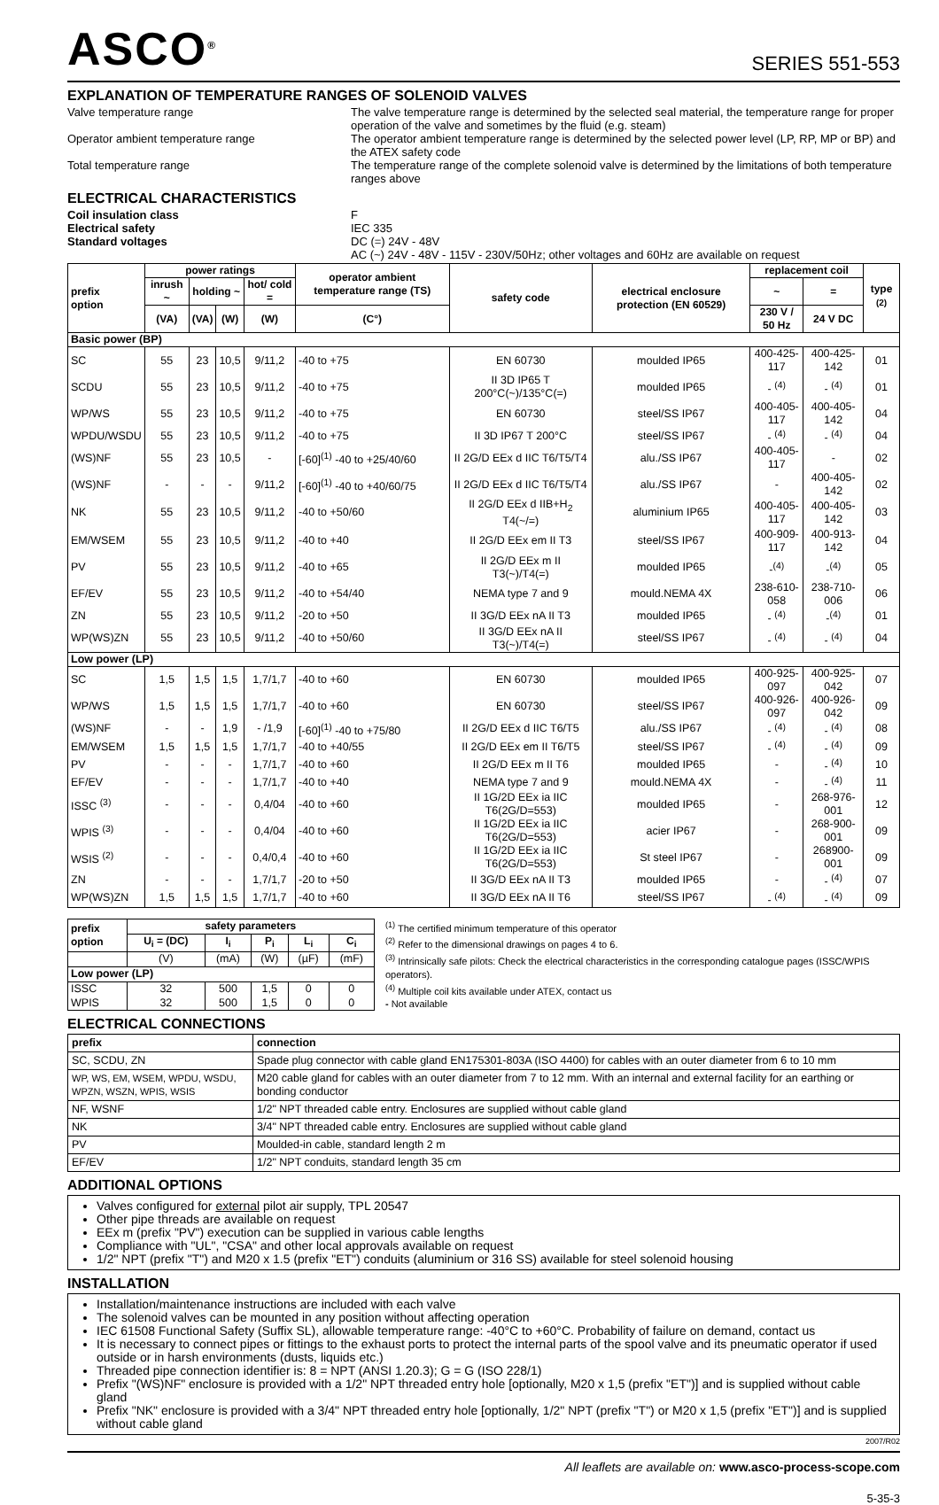ASCO<sup>®</sup>
SERIES 551-553
EXPLANATION OF TEMPERATURE RANGES OF SOLENOID VALVES
Valve temperature range The valve temperature range is determined by the selected seal material, the temperature range for proper operation of the valve and sometimes by the fluid (e.g. steam)
Operator ambient temperature range The operator ambient temperature range is determined by the selected power level (LP, RP, MP or BP) and the ATEX safety code
Total temperature range The temperature range of the complete solenoid valve is determined by the limitations of both temperature ranges above
ELECTRICAL CHARACTERISTICS
Coil insulation class F
Electrical safety IEC 335
Standard voltages DC (=) 24V - 48V
AC (~) 24V - 48V - 115V - 230V/50Hz; other voltages and 60Hz are available on request
| prefix option | power ratings | | | | operator ambient temperature range (TS) | safety code | electrical enclosure protection (EN 60529) | replacement coil | | type <sup>(2)</sup> |
| --- | --- | --- | --- | --- | --- | --- | --- | --- | --- | --- |
| | inrush ~ | holding ~ | | hot/ cold = | | | | ~ | = | |
| | (VA) | (VA) | (W) | (W) | (C°) | | | 230 V / 50 Hz | 24 V DC | |
| Basic power (BP) | | | | | | | | | | |
| SC | 55 | 23 | 10,5 | 9/11,2 | -40 to +75 | EN 60730 | moulded IP65 | 400-425-117 | 400-425-142 | 01 |
| SCDU | 55 | 23 | 10,5 | 9/11,2 | -40 to +75 | II 3D IP65 T 200°C(~)/135°C(=) | moulded IP65 | - <sup>(4)</sup> | - <sup>(4)</sup> | 01 |
| WP/WS | 55 | 23 | 10,5 | 9/11,2 | -40 to +75 | EN 60730 | steel/SS IP67 | 400-405-117 | 400-405-142 | 04 |
| WPDU/WSDU | 55 | 23 | 10,5 | 9/11,2 | -40 to +75 | II 3D IP67 T 200°C | steel/SS IP67 | - <sup>(4)</sup> | - <sup>(4)</sup> | 04 |
| (WS)NF | 55 | 23 | 10,5 | - | [-60]<sup>(1)</sup> -40 to +25/40/60 | II 2G/D EEx d IIC T6/T5/T4 | alu./SS IP67 | 400-405-117 | - | 02 |
| (WS)NF | - | - | - | 9/11,2 | [-60]<sup>(1)</sup> -40 to +40/60/75 | II 2G/D EEx d IIC T6/T5/T4 | alu./SS IP67 | - | 400-405-142 | 02 |
| NK | 55 | 23 | 10,5 | 9/11,2 | -40 to +50/60 | II 2G/D EEx d IIB+H<sub>2</sub> T4(~/=) | aluminium IP65 | 400-405-117 | 400-405-142 | 03 |
| EM/WSEM | 55 | 23 | 10,5 | 9/11,2 | -40 to +40 | II 2G/D EEx em II T3 | steel/SS IP67 | 400-909-117 | 400-913-142 | 04 |
| PV | 55 | 23 | 10,5 | 9/11,2 | -40 to +65 | II 2G/D EEx m II T3(~)/T4(=) | moulded IP65 | -<sup>(4)</sup> | -<sup>(4)</sup> | 05 |
| EF/EV | 55 | 23 | 10,5 | 9/11,2 | -40 to +54/40 | NEMA type 7 and 9 | mould.NEMA 4X | 238-610-058 | 238-710-006 | 06 |
| ZN | 55 | 23 | 10,5 | 9/11,2 | -20 to +50 | II 3G/D EEx nA II T3 | moulded IP65 | - <sup>(4)</sup> | -<sup>(4)</sup> | 01 |
| WP(WS)ZN | 55 | 23 | 10,5 | 9/11,2 | -40 to +50/60 | II 3G/D EEx nA II T3(~)/T4(=) | steel/SS IP67 | - <sup>(4)</sup> | - <sup>(4)</sup> | 04 |
| Low power (LP) | | | | | | | | | | |
| SC | 1,5 | 1,5 | 1,5 | 1,7/1,7 | -40 to +60 | EN 60730 | moulded IP65 | 400-925-097 | 400-925-042 | 07 |
| WP/WS | 1,5 | 1,5 | 1,5 | 1,7/1,7 | -40 to +60 | EN 60730 | steel/SS IP67 | 400-926-097 | 400-926-042 | 09 |
| (WS)NF | - | - | 1,9 | - /1,9 | [-60]<sup>(1)</sup> -40 to +75/80 | II 2G/D EEx d IIC T6/T5 | alu./SS IP67 | - <sup>(4)</sup> | - <sup>(4)</sup> | 08 |
| EM/WSEM | 1,5 | 1,5 | 1,5 | 1,7/1,7 | -40 to +40/55 | II 2G/D EEx em II T6/T5 | steel/SS IP67 | - <sup>(4)</sup> | - <sup>(4)</sup> | 09 |
| PV | - | - | - | 1,7/1,7 | -40 to +60 | II 2G/D EEx m II T6 | moulded IP65 | - | - <sup>(4)</sup> | 10 |
| EF/EV | - | - | - | 1,7/1,7 | -40 to +40 | NEMA type 7 and 9 | mould.NEMA 4X | - | - <sup>(4)</sup> | 11 |
| ISSC <sup>(3)</sup> | - | - | - | 0,4/04 | -40 to +60 | II 1G/2D EEx ia IIC T6(2G/D=553) | moulded IP65 | - | 268-976-001 | 12 |
| WPIS <sup>(3)</sup> | - | - | - | 0,4/04 | -40 to +60 | II 1G/2D EEx ia IIC T6(2G/D=553) | acier IP67 | - | 268-900-001 | 09 |
| WSIS <sup>(2)</sup> | - | - | - | 0,4/0,4 | -40 to +60 | II 1G/2D EEx ia IIC T6(2G/D=553) | St steel IP67 | - | 268900-001 | 09 |
| ZN | - | - | - | 1,7/1,7 | -20 to +50 | II 3G/D EEx nA II T3 | moulded IP65 | - | - <sup>(4)</sup> | 07 |
| WP(WS)ZN | 1,5 | 1,5 | 1,5 | 1,7/1,7 | -40 to +60 | II 3G/D EEx nA II T6 | steel/SS IP67 | - <sup>(4)</sup> | - <sup>(4)</sup> | 09 |
| prefix option | safety parameters | | | | |
| --- | --- | --- | --- | --- | --- |
| | U<sub>i</sub> = (DC) | I<sub>i</sub> | P<sub>i</sub> | L<sub>i</sub> | C<sub>i</sub> |
| | (V) | (mA) | (W) | (µF) | (mF) |
| Low power (LP) | | | | | |
| ISSC | 32 | 500 | 1,5 | 0 | 0 |
| WPIS | 32 | 500 | 1,5 | 0 | 0 |
<sup>(1)</sup> The certified minimum temperature of this operator
<sup>(2)</sup> Refer to the dimensional drawings on pages 4 to 6.
<sup>(3)</sup> Intrinsically safe pilots: Check the electrical characteristics in the corresponding catalogue pages (ISSC/WPIS operators).
<sup>(4)</sup> Multiple coil kits available under ATEX, contact us
- Not available
ELECTRICAL CONNECTIONS
| prefix | connection |
| SC, SCDU, ZN | Spade plug connector with cable gland EN175301-803A (ISO 4400) for cables with an outer diameter from 6 to 10 mm |
| WP, WS, EM, WSEM, WPDU, WSDU, WPZN, WSZN, WPIS, WSIS | M20 cable gland for cables with an outer diameter from 7 to 12 mm. With an internal and external facility for an earthing or bonding conductor |
| NF, WSNF | 1/2" NPT threaded cable entry. Enclosures are supplied without cable gland |
| NK | 3/4" NPT threaded cable entry. Enclosures are supplied without cable gland |
| PV | Moulded-in cable, standard length 2 m |
| EF/EV | 1/2" NPT conduits, standard length 35 cm |
ADDITIONAL OPTIONS
Valves configured for external pilot air supply, TPL 20547
Other pipe threads are available on request
EEx m (prefix "PV") execution can be supplied in various cable lengths
Compliance with "UL", "CSA" and other local approvals available on request
1/2" NPT (prefix "T") and M20 x 1.5 (prefix "ET") conduits (aluminium or 316 SS) available for steel solenoid housing
INSTALLATION
Installation/maintenance instructions are included with each valve
The solenoid valves can be mounted in any position without affecting operation
IEC 61508 Functional Safety (Suffix SL), allowable temperature range: -40°C to +60°C. Probability of failure on demand, contact us
It is necessary to connect pipes or fittings to the exhaust ports to protect the internal parts of the spool valve and its pneumatic operator if used outside or in harsh environments (dusts, liquids etc.)
Threaded pipe connection identifier is: 8 = NPT (ANSI 1.20.3); G = G (ISO 228/1)
Prefix "(WS)NF" enclosure is provided with a 1/2" NPT threaded entry hole [optionally, M20 x 1,5 (prefix "ET")] and is supplied without cable gland
Prefix "NK" enclosure is provided with a 3/4" NPT threaded entry hole [optionally, 1/2" NPT (prefix "T") or M20 x 1,5 (prefix "ET")] and is supplied without cable gland
2007/R02
All leaflets are available on: www.asco-process-scope.com
5-35-3